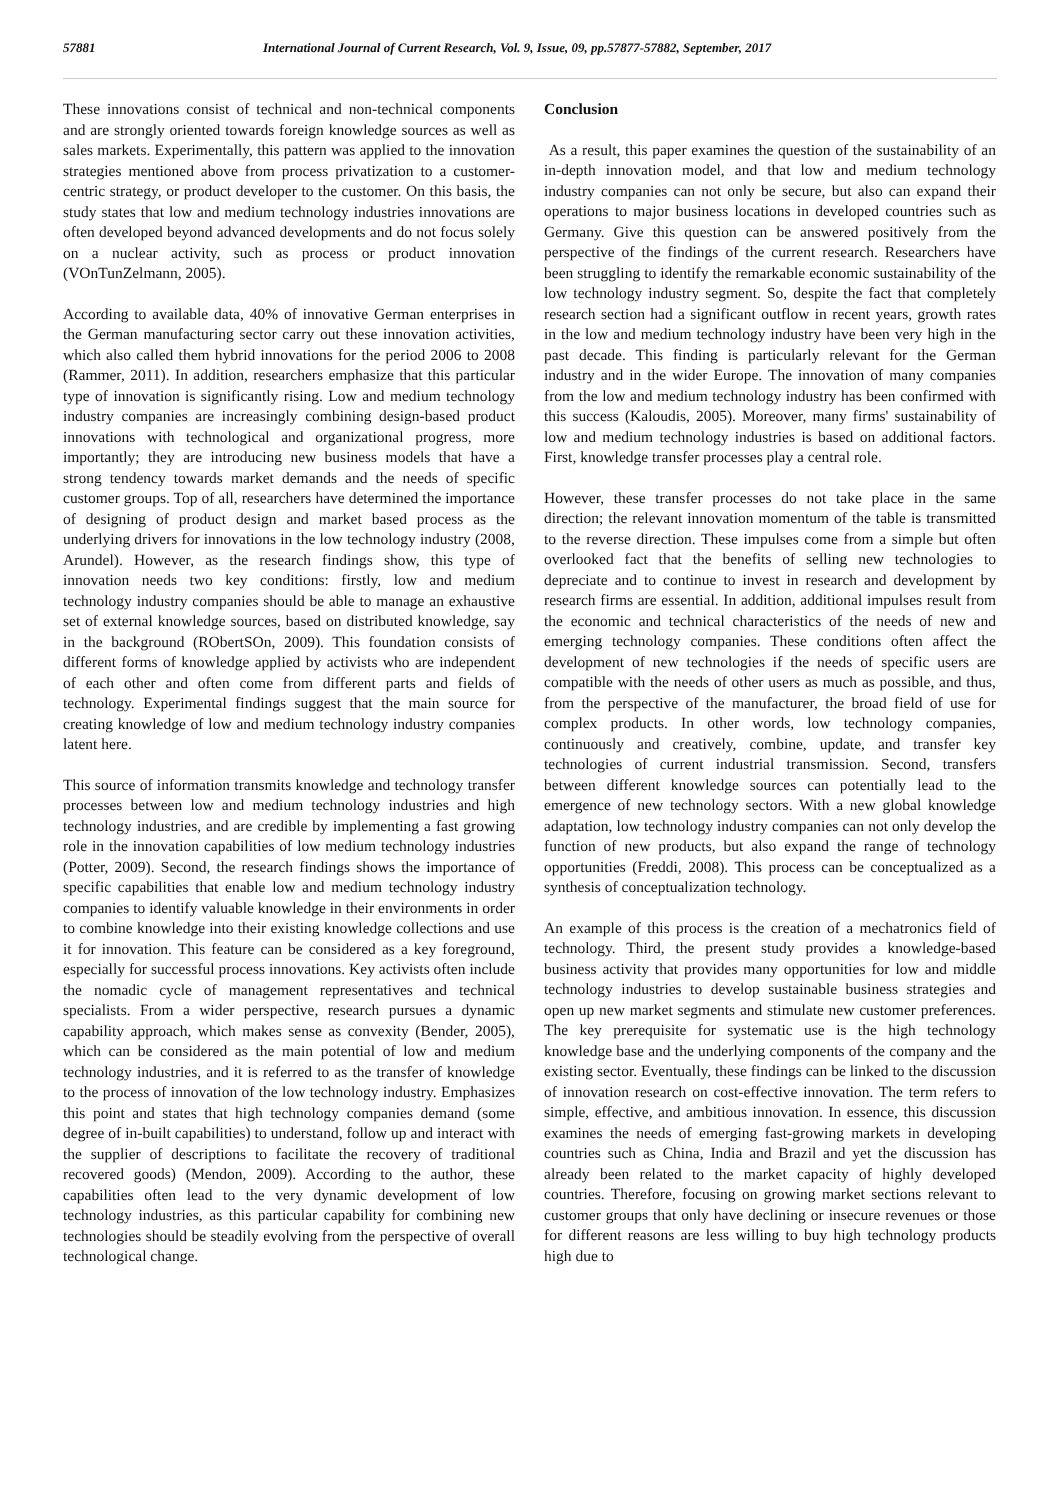57881 International Journal of Current Research, Vol. 9, Issue, 09, pp.57877-57882, September, 2017
These innovations consist of technical and non-technical components and are strongly oriented towards foreign knowledge sources as well as sales markets. Experimentally, this pattern was applied to the innovation strategies mentioned above from process privatization to a customer-centric strategy, or product developer to the customer. On this basis, the study states that low and medium technology industries innovations are often developed beyond advanced developments and do not focus solely on a nuclear activity, such as process or product innovation (VOnTunZelmann, 2005).
According to available data, 40% of innovative German enterprises in the German manufacturing sector carry out these innovation activities, which also called them hybrid innovations for the period 2006 to 2008 (Rammer, 2011). In addition, researchers emphasize that this particular type of innovation is significantly rising. Low and medium technology industry companies are increasingly combining design-based product innovations with technological and organizational progress, more importantly; they are introducing new business models that have a strong tendency towards market demands and the needs of specific customer groups. Top of all, researchers have determined the importance of designing of product design and market based process as the underlying drivers for innovations in the low technology industry (2008, Arundel). However, as the research findings show, this type of innovation needs two key conditions: firstly, low and medium technology industry companies should be able to manage an exhaustive set of external knowledge sources, based on distributed knowledge, say in the background (RObertSOn, 2009). This foundation consists of different forms of knowledge applied by activists who are independent of each other and often come from different parts and fields of technology. Experimental findings suggest that the main source for creating knowledge of low and medium technology industry companies latent here.
This source of information transmits knowledge and technology transfer processes between low and medium technology industries and high technology industries, and are credible by implementing a fast growing role in the innovation capabilities of low medium technology industries (Potter, 2009). Second, the research findings shows the importance of specific capabilities that enable low and medium technology industry companies to identify valuable knowledge in their environments in order to combine knowledge into their existing knowledge collections and use it for innovation. This feature can be considered as a key foreground, especially for successful process innovations. Key activists often include the nomadic cycle of management representatives and technical specialists. From a wider perspective, research pursues a dynamic capability approach, which makes sense as convexity (Bender, 2005), which can be considered as the main potential of low and medium technology industries, and it is referred to as the transfer of knowledge to the process of innovation of the low technology industry. Emphasizes this point and states that high technology companies demand (some degree of in-built capabilities) to understand, follow up and interact with the supplier of descriptions to facilitate the recovery of traditional recovered goods) (Mendon, 2009). According to the author, these capabilities often lead to the very dynamic development of low technology industries, as this particular capability for combining new technologies should be steadily evolving from the perspective of overall technological change.
Conclusion
As a result, this paper examines the question of the sustainability of an in-depth innovation model, and that low and medium technology industry companies can not only be secure, but also can expand their operations to major business locations in developed countries such as Germany. Give this question can be answered positively from the perspective of the findings of the current research. Researchers have been struggling to identify the remarkable economic sustainability of the low technology industry segment. So, despite the fact that completely research section had a significant outflow in recent years, growth rates in the low and medium technology industry have been very high in the past decade. This finding is particularly relevant for the German industry and in the wider Europe. The innovation of many companies from the low and medium technology industry has been confirmed with this success (Kaloudis, 2005). Moreover, many firms' sustainability of low and medium technology industries is based on additional factors. First, knowledge transfer processes play a central role.
However, these transfer processes do not take place in the same direction; the relevant innovation momentum of the table is transmitted to the reverse direction. These impulses come from a simple but often overlooked fact that the benefits of selling new technologies to depreciate and to continue to invest in research and development by research firms are essential. In addition, additional impulses result from the economic and technical characteristics of the needs of new and emerging technology companies. These conditions often affect the development of new technologies if the needs of specific users are compatible with the needs of other users as much as possible, and thus, from the perspective of the manufacturer, the broad field of use for complex products. In other words, low technology companies, continuously and creatively, combine, update, and transfer key technologies of current industrial transmission. Second, transfers between different knowledge sources can potentially lead to the emergence of new technology sectors. With a new global knowledge adaptation, low technology industry companies can not only develop the function of new products, but also expand the range of technology opportunities (Freddi, 2008). This process can be conceptualized as a synthesis of conceptualization technology.
An example of this process is the creation of a mechatronics field of technology. Third, the present study provides a knowledge-based business activity that provides many opportunities for low and middle technology industries to develop sustainable business strategies and open up new market segments and stimulate new customer preferences. The key prerequisite for systematic use is the high technology knowledge base and the underlying components of the company and the existing sector. Eventually, these findings can be linked to the discussion of innovation research on cost-effective innovation. The term refers to simple, effective, and ambitious innovation. In essence, this discussion examines the needs of emerging fast-growing markets in developing countries such as China, India and Brazil and yet the discussion has already been related to the market capacity of highly developed countries. Therefore, focusing on growing market sections relevant to customer groups that only have declining or insecure revenues or those for different reasons are less willing to buy high technology products high due to